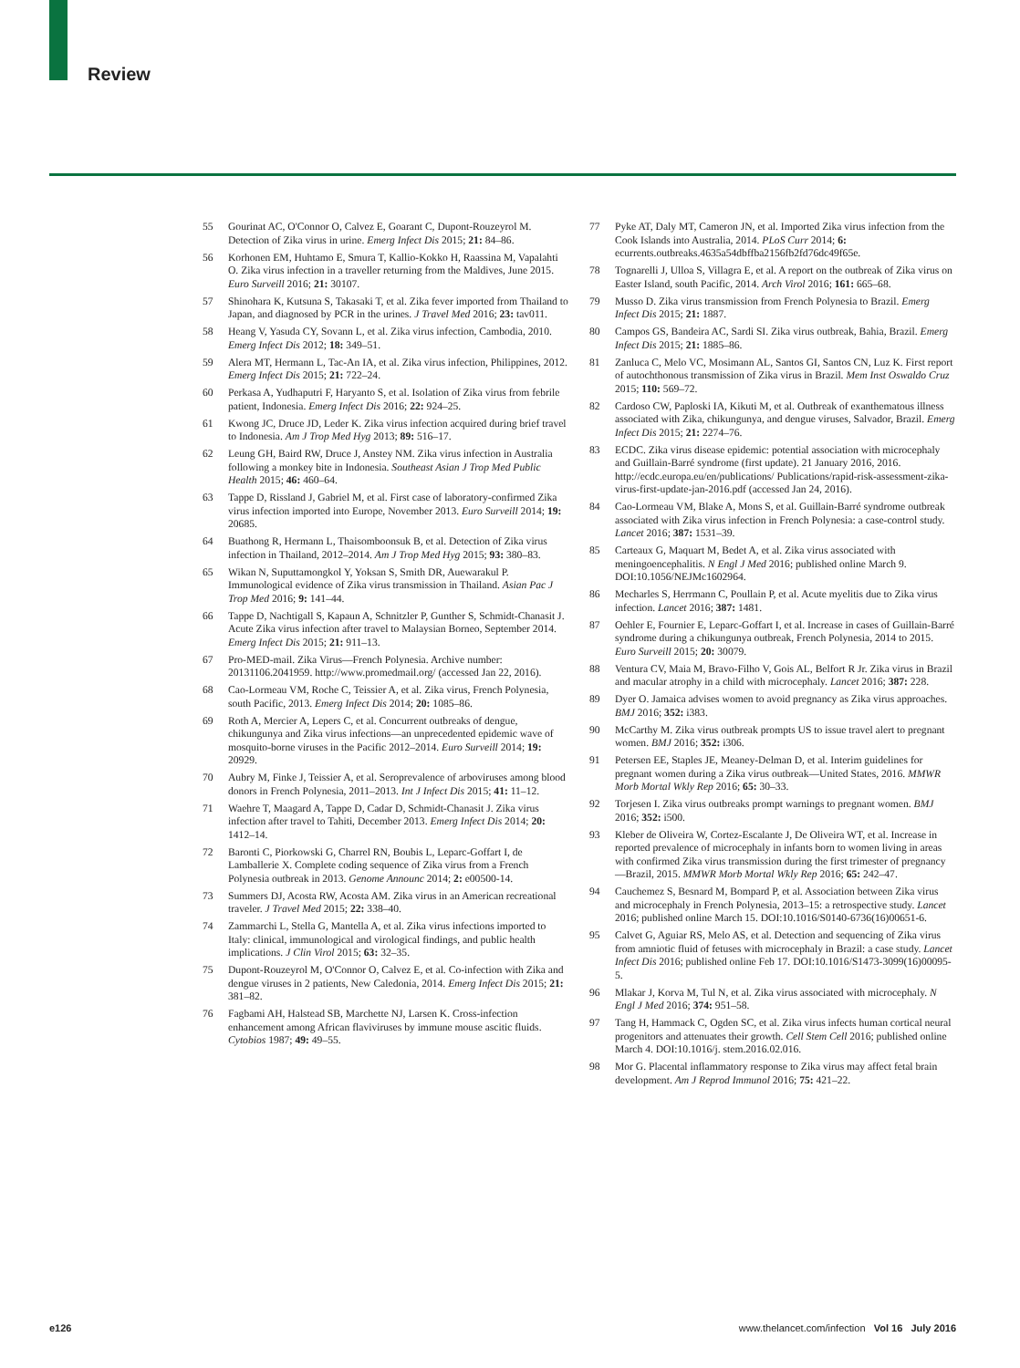Review
55 Gourinat AC, O'Connor O, Calvez E, Goarant C, Dupont-Rouzeyrol M. Detection of Zika virus in urine. Emerg Infect Dis 2015; 21: 84–86.
56 Korhonen EM, Huhtamo E, Smura T, Kallio-Kokko H, Raassina M, Vapalahti O. Zika virus infection in a traveller returning from the Maldives, June 2015. Euro Surveill 2016; 21: 30107.
57 Shinohara K, Kutsuna S, Takasaki T, et al. Zika fever imported from Thailand to Japan, and diagnosed by PCR in the urines. J Travel Med 2016; 23: tav011.
58 Heang V, Yasuda CY, Sovann L, et al. Zika virus infection, Cambodia, 2010. Emerg Infect Dis 2012; 18: 349–51.
59 Alera MT, Hermann L, Tac-An IA, et al. Zika virus infection, Philippines, 2012. Emerg Infect Dis 2015; 21: 722–24.
60 Perkasa A, Yudhaputri F, Haryanto S, et al. Isolation of Zika virus from febrile patient, Indonesia. Emerg Infect Dis 2016; 22: 924–25.
61 Kwong JC, Druce JD, Leder K. Zika virus infection acquired during brief travel to Indonesia. Am J Trop Med Hyg 2013; 89: 516–17.
62 Leung GH, Baird RW, Druce J, Anstey NM. Zika virus infection in Australia following a monkey bite in Indonesia. Southeast Asian J Trop Med Public Health 2015; 46: 460–64.
63 Tappe D, Rissland J, Gabriel M, et al. First case of laboratory-confirmed Zika virus infection imported into Europe, November 2013. Euro Surveill 2014; 19: 20685.
64 Buathong R, Hermann L, Thaisomboonsuk B, et al. Detection of Zika virus infection in Thailand, 2012–2014. Am J Trop Med Hyg 2015; 93: 380–83.
65 Wikan N, Suputtamongkol Y, Yoksan S, Smith DR, Auewarakul P. Immunological evidence of Zika virus transmission in Thailand. Asian Pac J Trop Med 2016; 9: 141–44.
66 Tappe D, Nachtigall S, Kapaun A, Schnitzler P, Gunther S, Schmidt-Chanasit J. Acute Zika virus infection after travel to Malaysian Borneo, September 2014. Emerg Infect Dis 2015; 21: 911–13.
67 Pro-MED-mail. Zika Virus—French Polynesia. Archive number: 20131106.2041959. http://www.promedmail.org/ (accessed Jan 22, 2016).
68 Cao-Lormeau VM, Roche C, Teissier A, et al. Zika virus, French Polynesia, south Pacific, 2013. Emerg Infect Dis 2014; 20: 1085–86.
69 Roth A, Mercier A, Lepers C, et al. Concurrent outbreaks of dengue, chikungunya and Zika virus infections—an unprecedented epidemic wave of mosquito-borne viruses in the Pacific 2012–2014. Euro Surveill 2014; 19: 20929.
70 Aubry M, Finke J, Teissier A, et al. Seroprevalence of arboviruses among blood donors in French Polynesia, 2011–2013. Int J Infect Dis 2015; 41: 11–12.
71 Waehre T, Maagard A, Tappe D, Cadar D, Schmidt-Chanasit J. Zika virus infection after travel to Tahiti, December 2013. Emerg Infect Dis 2014; 20: 1412–14.
72 Baronti C, Piorkowski G, Charrel RN, Boubis L, Leparc-Goffart I, de Lamballerie X. Complete coding sequence of Zika virus from a French Polynesia outbreak in 2013. Genome Announc 2014; 2: e00500-14.
73 Summers DJ, Acosta RW, Acosta AM. Zika virus in an American recreational traveler. J Travel Med 2015; 22: 338–40.
74 Zammarchi L, Stella G, Mantella A, et al. Zika virus infections imported to Italy: clinical, immunological and virological findings, and public health implications. J Clin Virol 2015; 63: 32–35.
75 Dupont-Rouzeyrol M, O'Connor O, Calvez E, et al. Co-infection with Zika and dengue viruses in 2 patients, New Caledonia, 2014. Emerg Infect Dis 2015; 21: 381–82.
76 Fagbami AH, Halstead SB, Marchette NJ, Larsen K. Cross-infection enhancement among African flaviviruses by immune mouse ascitic fluids. Cytobios 1987; 49: 49–55.
77 Pyke AT, Daly MT, Cameron JN, et al. Imported Zika virus infection from the Cook Islands into Australia, 2014. PLoS Curr 2014; 6: ecurrents.outbreaks.4635a54dbffba2156fb2fd76dc49f65e.
78 Tognarelli J, Ulloa S, Villagra E, et al. A report on the outbreak of Zika virus on Easter Island, south Pacific, 2014. Arch Virol 2016; 161: 665–68.
79 Musso D. Zika virus transmission from French Polynesia to Brazil. Emerg Infect Dis 2015; 21: 1887.
80 Campos GS, Bandeira AC, Sardi SI. Zika virus outbreak, Bahia, Brazil. Emerg Infect Dis 2015; 21: 1885–86.
81 Zanluca C, Melo VC, Mosimann AL, Santos GI, Santos CN, Luz K. First report of autochthonous transmission of Zika virus in Brazil. Mem Inst Oswaldo Cruz 2015; 110: 569–72.
82 Cardoso CW, Paploski IA, Kikuti M, et al. Outbreak of exanthematous illness associated with Zika, chikungunya, and dengue viruses, Salvador, Brazil. Emerg Infect Dis 2015; 21: 2274–76.
83 ECDC. Zika virus disease epidemic: potential association with microcephaly and Guillain-Barré syndrome (first update). 21 January 2016, 2016. http://ecdc.europa.eu/en/publications/ Publications/rapid-risk-assessment-zika-virus-first-update-jan-2016.pdf (accessed Jan 24, 2016).
84 Cao-Lormeau VM, Blake A, Mons S, et al. Guillain-Barré syndrome outbreak associated with Zika virus infection in French Polynesia: a case-control study. Lancet 2016; 387: 1531–39.
85 Carteaux G, Maquart M, Bedet A, et al. Zika virus associated with meningoencephalitis. N Engl J Med 2016; published online March 9. DOI:10.1056/NEJMc1602964.
86 Mecharles S, Herrmann C, Poullain P, et al. Acute myelitis due to Zika virus infection. Lancet 2016; 387: 1481.
87 Oehler E, Fournier E, Leparc-Goffart I, et al. Increase in cases of Guillain-Barré syndrome during a chikungunya outbreak, French Polynesia, 2014 to 2015. Euro Surveill 2015; 20: 30079.
88 Ventura CV, Maia M, Bravo-Filho V, Gois AL, Belfort R Jr. Zika virus in Brazil and macular atrophy in a child with microcephaly. Lancet 2016; 387: 228.
89 Dyer O. Jamaica advises women to avoid pregnancy as Zika virus approaches. BMJ 2016; 352: i383.
90 McCarthy M. Zika virus outbreak prompts US to issue travel alert to pregnant women. BMJ 2016; 352: i306.
91 Petersen EE, Staples JE, Meaney-Delman D, et al. Interim guidelines for pregnant women during a Zika virus outbreak—United States, 2016. MMWR Morb Mortal Wkly Rep 2016; 65: 30–33.
92 Torjesen I. Zika virus outbreaks prompt warnings to pregnant women. BMJ 2016; 352: i500.
93 Kleber de Oliveira W, Cortez-Escalante J, De Oliveira WT, et al. Increase in reported prevalence of microcephaly in infants born to women living in areas with confirmed Zika virus transmission during the first trimester of pregnancy—Brazil, 2015. MMWR Morb Mortal Wkly Rep 2016; 65: 242–47.
94 Cauchemez S, Besnard M, Bompard P, et al. Association between Zika virus and microcephaly in French Polynesia, 2013–15: a retrospective study. Lancet 2016; published online March 15. DOI:10.1016/S0140-6736(16)00651-6.
95 Calvet G, Aguiar RS, Melo AS, et al. Detection and sequencing of Zika virus from amniotic fluid of fetuses with microcephaly in Brazil: a case study. Lancet Infect Dis 2016; published online Feb 17. DOI:10.1016/S1473-3099(16)00095-5.
96 Mlakar J, Korva M, Tul N, et al. Zika virus associated with microcephaly. N Engl J Med 2016; 374: 951–58.
97 Tang H, Hammack C, Ogden SC, et al. Zika virus infects human cortical neural progenitors and attenuates their growth. Cell Stem Cell 2016; published online March 4. DOI:10.1016/j. stem.2016.02.016.
98 Mor G. Placental inflammatory response to Zika virus may affect fetal brain development. Am J Reprod Immunol 2016; 75: 421–22.
e126 www.thelancet.com/infection Vol 16 July 2016